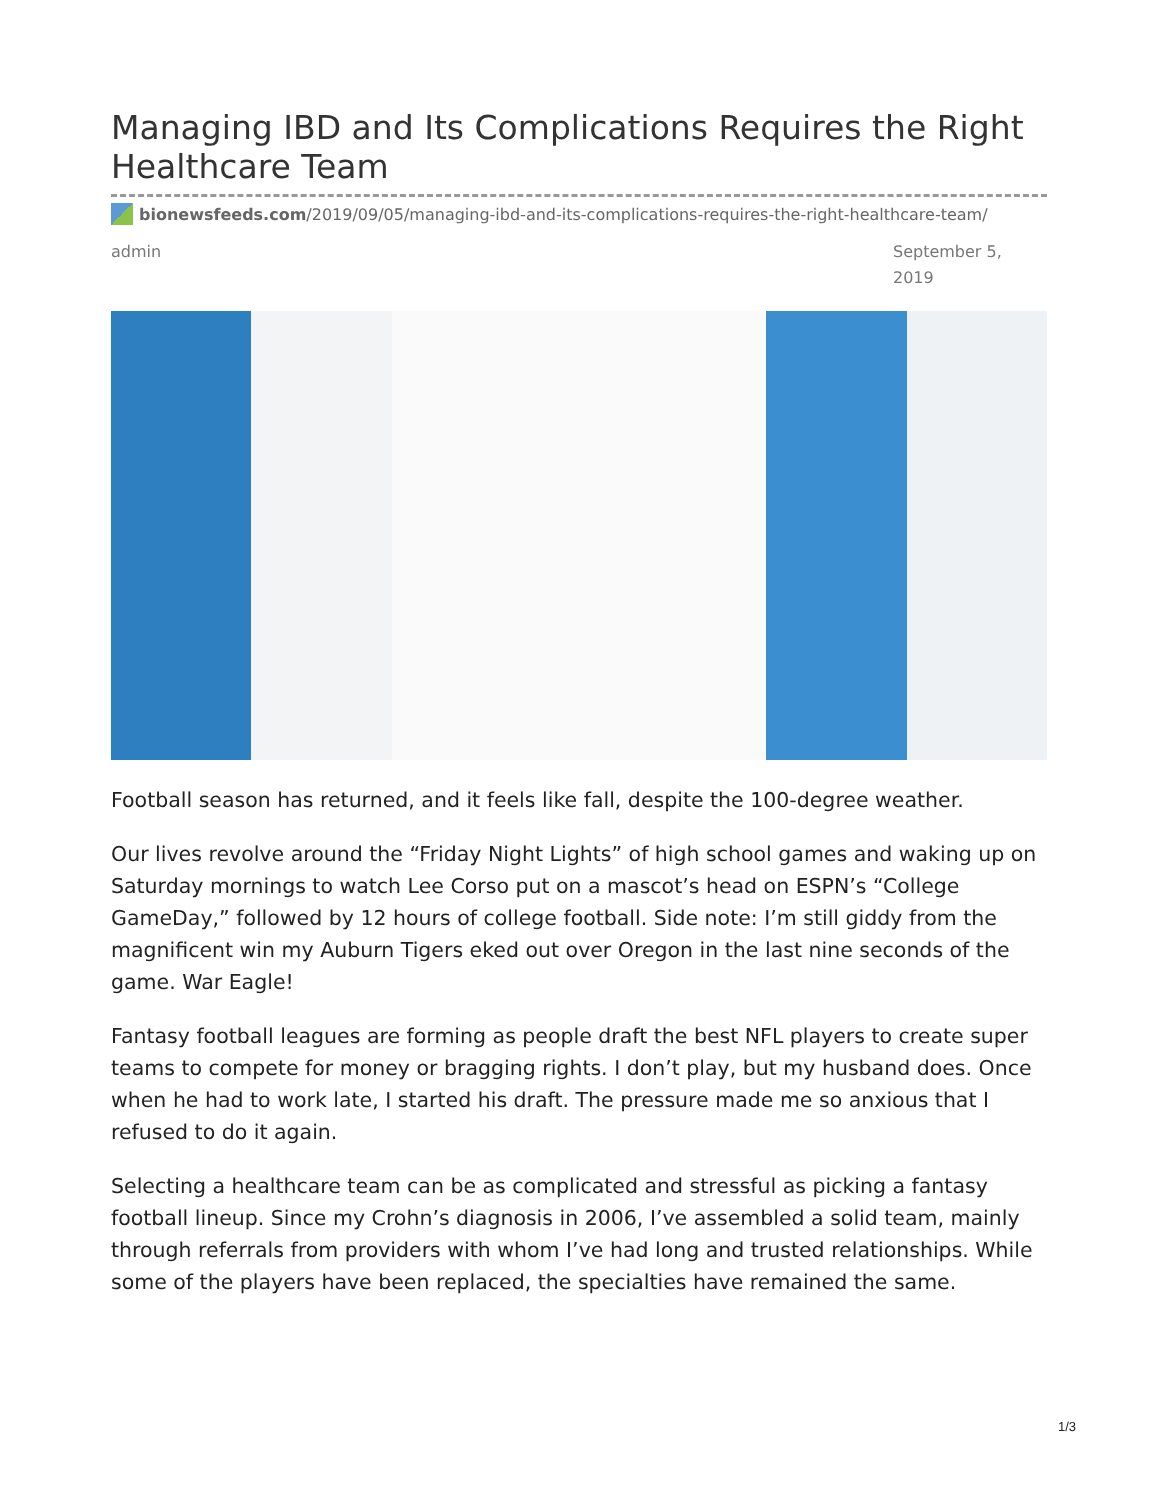Managing IBD and Its Complications Requires the Right Healthcare Team
bionewsfeeds.com/2019/09/05/managing-ibd-and-its-complications-requires-the-right-healthcare-team/
admin September 5, 2019
Football season has returned, and it feels like fall, despite the 100-degree weather.
Our lives revolve around the “Friday Night Lights” of high school games and waking up on Saturday mornings to watch Lee Corso put on a mascot’s head on ESPN’s “College GameDay,” followed by 12 hours of college football. Side note: I’m still giddy from the magnificent win my Auburn Tigers eked out over Oregon in the last nine seconds of the game. War Eagle!
Fantasy football leagues are forming as people draft the best NFL players to create super teams to compete for money or bragging rights. I don’t play, but my husband does. Once when he had to work late, I started his draft. The pressure made me so anxious that I refused to do it again.
Selecting a healthcare team can be as complicated and stressful as picking a fantasy football lineup. Since my Crohn’s diagnosis in 2006, I’ve assembled a solid team, mainly through referrals from providers with whom I’ve had long and trusted relationships. While some of the players have been replaced, the specialties have remained the same.
1/3